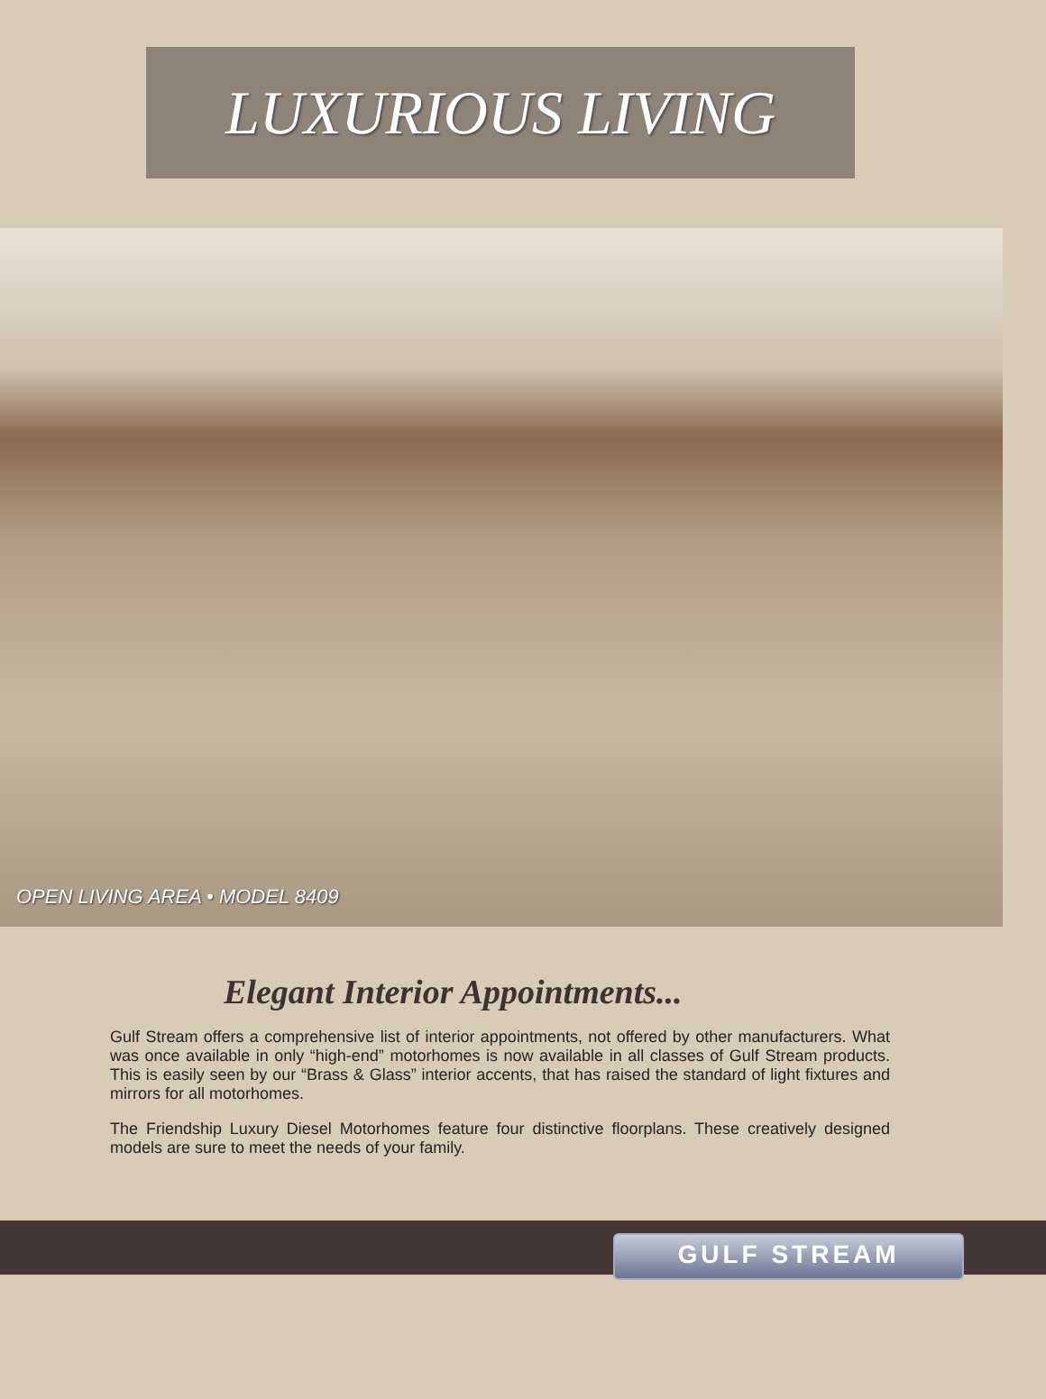LUXURIOUS LIVING
OPEN LIVING AREA • MODEL 8409
Elegant Interior Appointments...
Gulf Stream offers a comprehensive list of interior appointments, not offered by other manufacturers. What was once available in only “high-end” motorhomes is now available in all classes of Gulf Stream products. This is easily seen by our “Brass & Glass” interior accents, that has raised the standard of light fixtures and mirrors for all motorhomes.
The Friendship Luxury Diesel Motorhomes feature four distinctive floorplans. These creatively designed models are sure to meet the needs of your family.
GULF STREAM